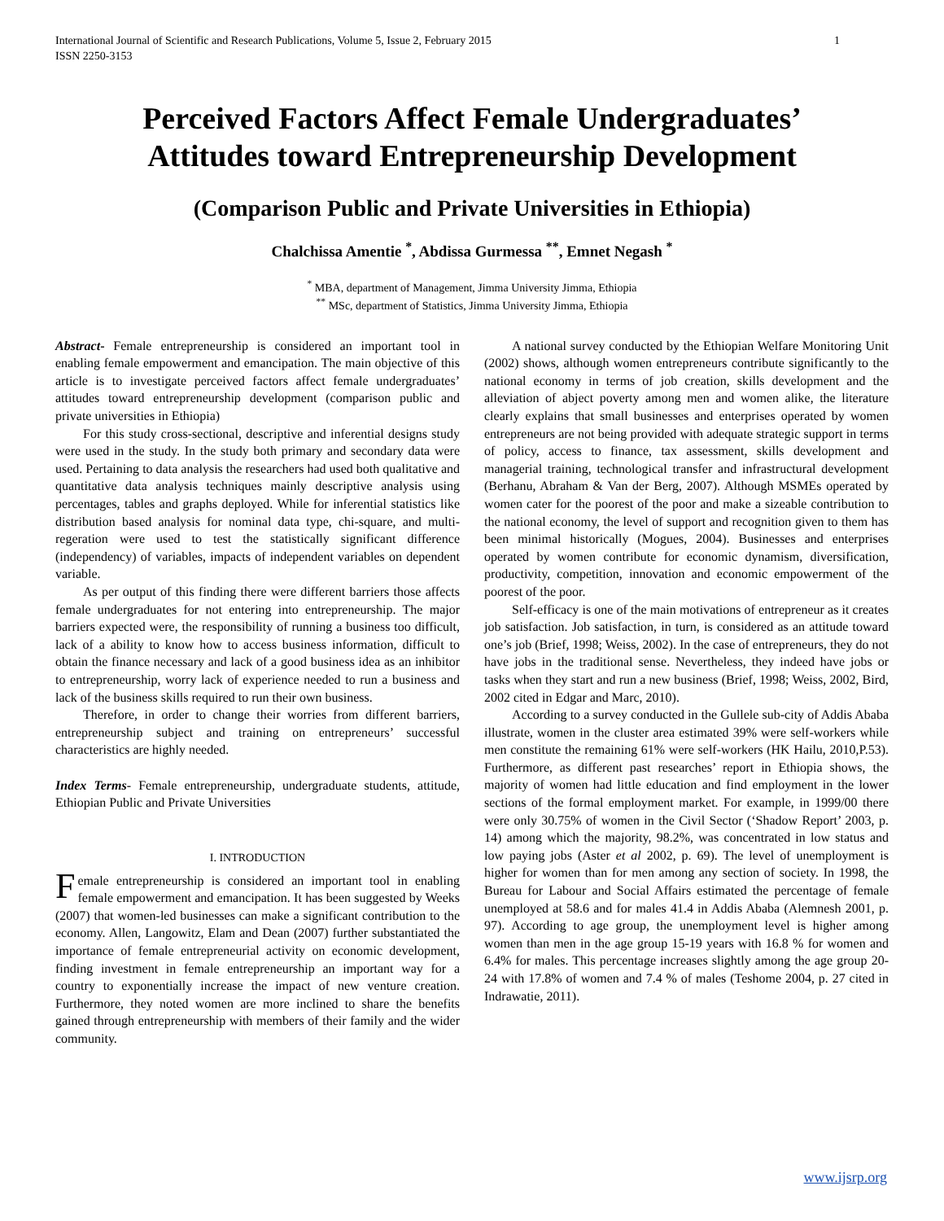International Journal of Scientific and Research Publications, Volume 5, Issue 2, February 2015
ISSN 2250-3153 1
Perceived Factors Affect Female Undergraduates’
Attitudes toward Entrepreneurship Development
(Comparison Public and Private Universities in Ethiopia)
Chalchissa Amentie <sup>*</sup>, Abdissa Gurmessa <sup>**</sup>, Emnet Negash <sup>*</sup>
<sup>*</sup> MBA, department of Management, Jimma University Jimma, Ethiopia
<sup>**</sup> MSc, department of Statistics, Jimma University Jimma, Ethiopia
Abstract- Female entrepreneurship is considered an important tool in enabling female empowerment and emancipation. The main objective of this article is to investigate perceived factors affect female undergraduates’ attitudes toward entrepreneurship development (comparison public and private universities in Ethiopia)
For this study cross-sectional, descriptive and inferential designs study were used in the study. In the study both primary and secondary data were used. Pertaining to data analysis the researchers had used both qualitative and quantitative data analysis techniques mainly descriptive analysis using percentages, tables and graphs deployed. While for inferential statistics like distribution based analysis for nominal data type, chi-square, and multi-regeration were used to test the statistically significant difference (independency) of variables, impacts of independent variables on dependent variable.
As per output of this finding there were different barriers those affects female undergraduates for not entering into entrepreneurship. The major barriers expected were, the responsibility of running a business too difficult, lack of a ability to know how to access business information, difficult to obtain the finance necessary and lack of a good business idea as an inhibitor to entrepreneurship, worry lack of experience needed to run a business and lack of the business skills required to run their own business.
Therefore, in order to change their worries from different barriers, entrepreneurship subject and training on entrepreneurs’ successful characteristics are highly needed.
Index Terms- Female entrepreneurship, undergraduate students, attitude, Ethiopian Public and Private Universities
I. INTRODUCTION
Female entrepreneurship is considered an important tool in enabling female empowerment and emancipation. It has been suggested by Weeks (2007) that women-led businesses can make a significant contribution to the economy. Allen, Langowitz, Elam and Dean (2007) further substantiated the importance of female entrepreneurial activity on economic development, finding investment in female entrepreneurship an important way for a country to exponentially increase the impact of new venture creation. Furthermore, they noted women are more inclined to share the benefits gained through entrepreneurship with members of their family and the wider community.
A national survey conducted by the Ethiopian Welfare Monitoring Unit (2002) shows, although women entrepreneurs contribute significantly to the national economy in terms of job creation, skills development and the alleviation of abject poverty among men and women alike, the literature clearly explains that small businesses and enterprises operated by women entrepreneurs are not being provided with adequate strategic support in terms of policy, access to finance, tax assessment, skills development and managerial training, technological transfer and infrastructural development (Berhanu, Abraham & Van der Berg, 2007). Although MSMEs operated by women cater for the poorest of the poor and make a sizeable contribution to the national economy, the level of support and recognition given to them has been minimal historically (Mogues, 2004). Businesses and enterprises operated by women contribute for economic dynamism, diversification, productivity, competition, innovation and economic empowerment of the poorest of the poor.
Self-efficacy is one of the main motivations of entrepreneur as it creates job satisfaction. Job satisfaction, in turn, is considered as an attitude toward one’s job (Brief, 1998; Weiss, 2002). In the case of entrepreneurs, they do not have jobs in the traditional sense. Nevertheless, they indeed have jobs or tasks when they start and run a new business (Brief, 1998; Weiss, 2002, Bird, 2002 cited in Edgar and Marc, 2010).
According to a survey conducted in the Gullele sub-city of Addis Ababa illustrate, women in the cluster area estimated 39% were self-workers while men constitute the remaining 61% were self-workers (HK Hailu, 2010,P.53). Furthermore, as different past researches’ report in Ethiopia shows, the majority of women had little education and find employment in the lower sections of the formal employment market. For example, in 1999/00 there were only 30.75% of women in the Civil Sector (‘Shadow Report’ 2003, p. 14) among which the majority, 98.2%, was concentrated in low status and low paying jobs (Aster et al 2002, p. 69). The level of unemployment is higher for women than for men among any section of society. In 1998, the Bureau for Labour and Social Affairs estimated the percentage of female unemployed at 58.6 and for males 41.4 in Addis Ababa (Alemnesh 2001, p. 97). According to age group, the unemployment level is higher among women than men in the age group 15-19 years with 16.8 % for women and 6.4% for males. This percentage increases slightly among the age group 20-24 with 17.8% of women and 7.4 % of males (Teshome 2004, p. 27 cited in Indrawatie, 2011).
www.ijsrp.org